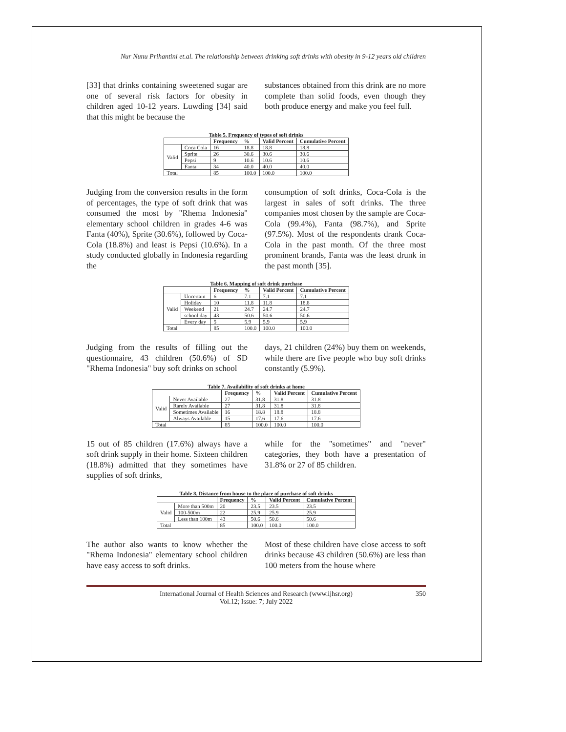Nur Nunu Prihantini et.al. The relationship between drinking soft drinks with obesity in 9-12 years old children
[33] that drinks containing sweetened sugar are one of several risk factors for obesity in children aged 10-12 years. Luwding [34] said that this might be because the
substances obtained from this drink are no more complete than solid foods, even though they both produce energy and make you feel full.
Table 5. Frequency of types of soft drinks
| | | Frequency | % | Valid Percent | Cumulative Percent |
| --- | --- | --- | --- | --- | --- |
| Valid | Coca Cola | 16 | 18.8 | 18.8 | 18.8 |
| | Sprite | 26 | 30.6 | 30.6 | 30.6 |
| | Pepsi | 9 | 10.6 | 10.6 | 10.6 |
| | Fanta | 34 | 40.0 | 40.0 | 40.0 |
| Total | | 85 | 100.0 | 100.0 | 100.0 |
Judging from the conversion results in the form of percentages, the type of soft drink that was consumed the most by "Rhema Indonesia" elementary school children in grades 4-6 was Fanta (40%), Sprite (30.6%), followed by Coca-Cola (18.8%) and least is Pepsi (10.6%). In a study conducted globally in Indonesia regarding the
consumption of soft drinks, Coca-Cola is the largest in sales of soft drinks. The three companies most chosen by the sample are Coca-Cola (99.4%), Fanta (98.7%), and Sprite (97.5%). Most of the respondents drank Coca-Cola in the past month. Of the three most prominent brands, Fanta was the least drunk in the past month [35].
Table 6. Mapping of soft drink purchase
| | | Frequency | % | Valid Percent | Cumulative Percent |
| --- | --- | --- | --- | --- | --- |
| Valid | Uncertain | 6 | 7.1 | 7.1 | 7.1 |
| | Holiday | 10 | 11.8 | 11.8 | 18.8 |
| | Weekend | 21 | 24.7 | 24.7 | 24.7 |
| | school day | 43 | 50.6 | 50.6 | 50.6 |
| | Every day | 5 | 5.9 | 5.9 | 5.9 |
| Total | | 85 | 100.0 | 100.0 | 100.0 |
Judging from the results of filling out the questionnaire, 43 children (50.6%) of SD "Rhema Indonesia" buy soft drinks on school
days, 21 children (24%) buy them on weekends, while there are five people who buy soft drinks constantly (5.9%).
Table 7. Availability of soft drinks at home
| | | Frequency | % | Valid Percent | Cumulative Percent |
| --- | --- | --- | --- | --- | --- |
| Valid | Never Available | 27 | 31.8 | 31.8 | 31.8 |
| | Rarely Available | 27 | 31.8 | 31.8 | 31.8 |
| | Sometimes Available | 16 | 18.8 | 18.8 | 18.8 |
| | Always Available | 15 | 17.6 | 17.6 | 17.6 |
| Total | | 85 | 100.0 | 100.0 | 100.0 |
15 out of 85 children (17.6%) always have a soft drink supply in their home. Sixteen children (18.8%) admitted that they sometimes have supplies of soft drinks,
while for the "sometimes" and "never" categories, they both have a presentation of 31.8% or 27 of 85 children.
Table 8. Distance from house to the place of purchase of soft drinks
| | | Frequency | % | Valid Percent | Cumulative Percent |
| --- | --- | --- | --- | --- | --- |
| Valid | More than 500m | 20 | 23.5 | 23.5 | 23.5 |
| | 100-500m | 22 | 25.9 | 25.9 | 25.9 |
| | Less than 100m | 43 | 50.6 | 50.6 | 50.6 |
| Total | | 85 | 100.0 | 100.0 | 100.0 |
The author also wants to know whether the "Rhema Indonesia" elementary school children have easy access to soft drinks.
Most of these children have close access to soft drinks because 43 children (50.6%) are less than 100 meters from the house where
International Journal of Health Sciences and Research (www.ijhsr.org)
Vol.12; Issue: 7; July 2022
350